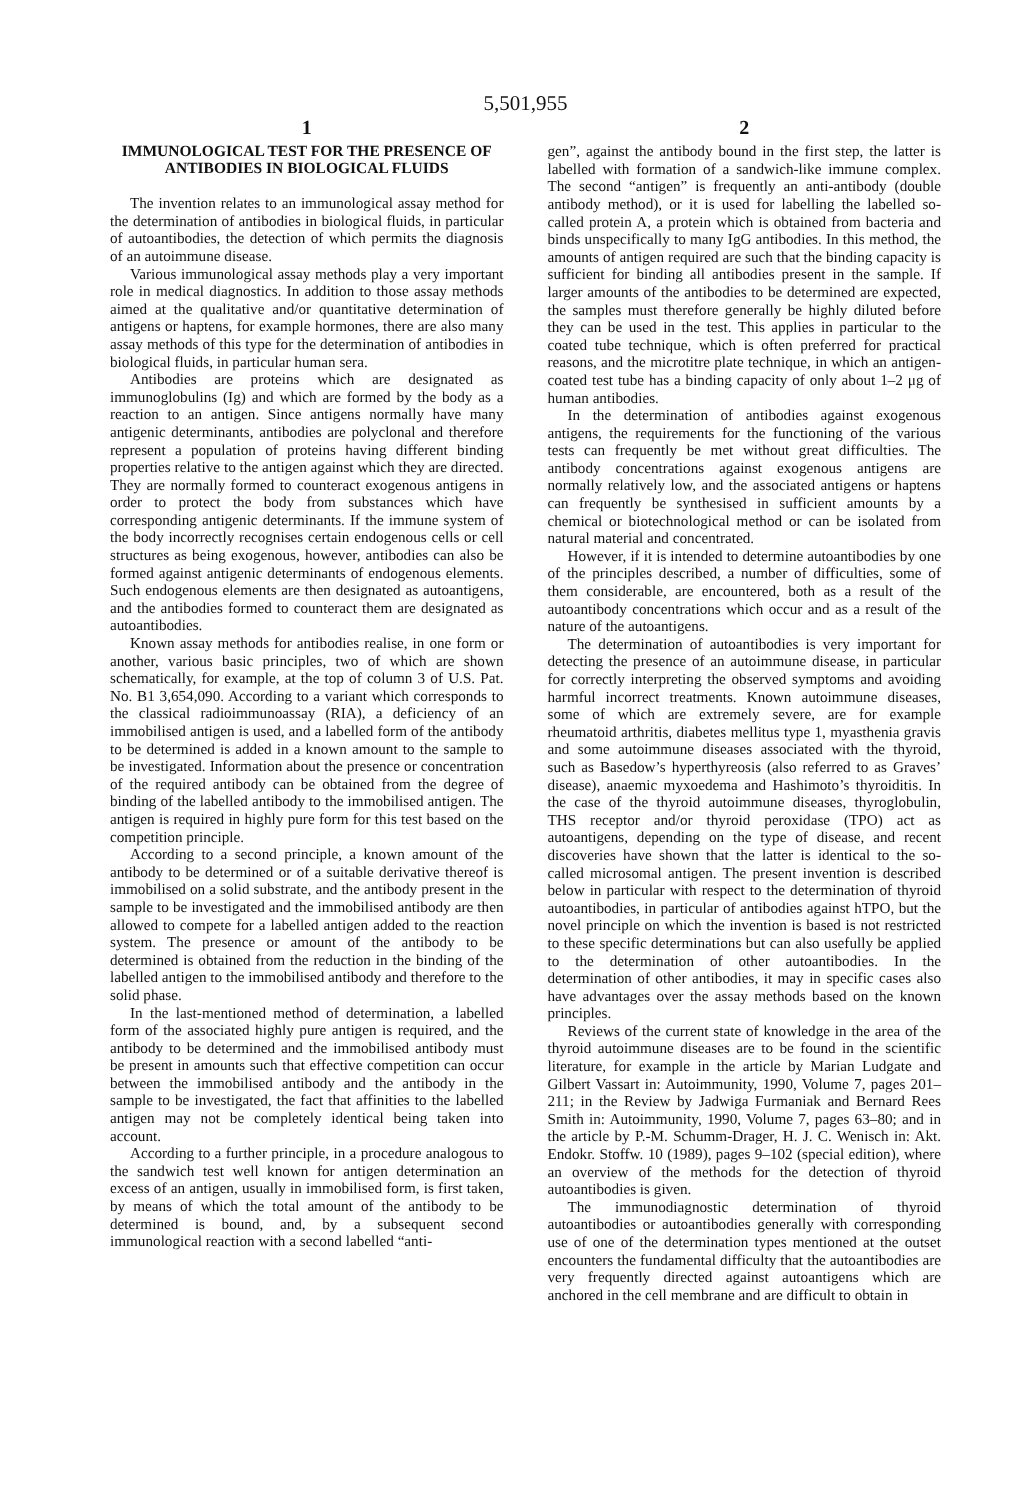5,501,955
1
IMMUNOLOGICAL TEST FOR THE PRESENCE OF ANTIBODIES IN BIOLOGICAL FLUIDS
The invention relates to an immunological assay method for the determination of antibodies in biological fluids, in particular of autoantibodies, the detection of which permits the diagnosis of an autoimmune disease.
Various immunological assay methods play a very important role in medical diagnostics. In addition to those assay methods aimed at the qualitative and/or quantitative determination of antigens or haptens, for example hormones, there are also many assay methods of this type for the determination of antibodies in biological fluids, in particular human sera.
Antibodies are proteins which are designated as immunoglobulins (Ig) and which are formed by the body as a reaction to an antigen. Since antigens normally have many antigenic determinants, antibodies are polyclonal and therefore represent a population of proteins having different binding properties relative to the antigen against which they are directed. They are normally formed to counteract exogenous antigens in order to protect the body from substances which have corresponding antigenic determinants. If the immune system of the body incorrectly recognises certain endogenous cells or cell structures as being exogenous, however, antibodies can also be formed against antigenic determinants of endogenous elements. Such endogenous elements are then designated as autoantigens, and the antibodies formed to counteract them are designated as autoantibodies.
Known assay methods for antibodies realise, in one form or another, various basic principles, two of which are shown schematically, for example, at the top of column 3 of U.S. Pat. No. B1 3,654,090. According to a variant which corresponds to the classical radioimmunoassay (RIA), a deficiency of an immobilised antigen is used, and a labelled form of the antibody to be determined is added in a known amount to the sample to be investigated. Information about the presence or concentration of the required antibody can be obtained from the degree of binding of the labelled antibody to the immobilised antigen. The antigen is required in highly pure form for this test based on the competition principle.
According to a second principle, a known amount of the antibody to be determined or of a suitable derivative thereof is immobilised on a solid substrate, and the antibody present in the sample to be investigated and the immobilised antibody are then allowed to compete for a labelled antigen added to the reaction system. The presence or amount of the antibody to be determined is obtained from the reduction in the binding of the labelled antigen to the immobilised antibody and therefore to the solid phase.
In the last-mentioned method of determination, a labelled form of the associated highly pure antigen is required, and the antibody to be determined and the immobilised antibody must be present in amounts such that effective competition can occur between the immobilised antibody and the antibody in the sample to be investigated, the fact that affinities to the labelled antigen may not be completely identical being taken into account.
According to a further principle, in a procedure analogous to the sandwich test well known for antigen determination an excess of an antigen, usually in immobilised form, is first taken, by means of which the total amount of the antibody to be determined is bound, and, by a subsequent second immunological reaction with a second labelled “anti-
2
gen”, against the antibody bound in the first step, the latter is labelled with formation of a sandwich-like immune complex. The second “antigen” is frequently an anti-antibody (double antibody method), or it is used for labelling the labelled so-called protein A, a protein which is obtained from bacteria and binds unspecifically to many IgG antibodies. In this method, the amounts of antigen required are such that the binding capacity is sufficient for binding all antibodies present in the sample. If larger amounts of the antibodies to be determined are expected, the samples must therefore generally be highly diluted before they can be used in the test. This applies in particular to the coated tube technique, which is often preferred for practical reasons, and the microtitre plate technique, in which an antigen-coated test tube has a binding capacity of only about 1–2 μg of human antibodies.
In the determination of antibodies against exogenous antigens, the requirements for the functioning of the various tests can frequently be met without great difficulties. The antibody concentrations against exogenous antigens are normally relatively low, and the associated antigens or haptens can frequently be synthesised in sufficient amounts by a chemical or biotechnological method or can be isolated from natural material and concentrated.
However, if it is intended to determine autoantibodies by one of the principles described, a number of difficulties, some of them considerable, are encountered, both as a result of the autoantibody concentrations which occur and as a result of the nature of the autoantigens.
The determination of autoantibodies is very important for detecting the presence of an autoimmune disease, in particular for correctly interpreting the observed symptoms and avoiding harmful incorrect treatments. Known autoimmune diseases, some of which are extremely severe, are for example rheumatoid arthritis, diabetes mellitus type 1, myasthenia gravis and some autoimmune diseases associated with the thyroid, such as Basedow’s hyperthyreosis (also referred to as Graves’ disease), anaemic myxoedema and Hashimoto’s thyroiditis. In the case of the thyroid autoimmune diseases, thyroglobulin, THS receptor and/or thyroid peroxidase (TPO) act as autoantigens, depending on the type of disease, and recent discoveries have shown that the latter is identical to the so-called microsomal antigen. The present invention is described below in particular with respect to the determination of thyroid autoantibodies, in particular of antibodies against hTPO, but the novel principle on which the invention is based is not restricted to these specific determinations but can also usefully be applied to the determination of other autoantibodies. In the determination of other antibodies, it may in specific cases also have advantages over the assay methods based on the known principles.
Reviews of the current state of knowledge in the area of the thyroid autoimmune diseases are to be found in the scientific literature, for example in the article by Marian Ludgate and Gilbert Vassart in: Autoimmunity, 1990, Volume 7, pages 201–211; in the Review by Jadwiga Furmaniak and Bernard Rees Smith in: Autoimmunity, 1990, Volume 7, pages 63–80; and in the article by P.-M. Schumm-Drager, H. J. C. Wenisch in: Akt. Endokr. Stoffw. 10 (1989), pages 9–102 (special edition), where an overview of the methods for the detection of thyroid autoantibodies is given.
The immunodiagnostic determination of thyroid autoantibodies or autoantibodies generally with corresponding use of one of the determination types mentioned at the outset encounters the fundamental difficulty that the autoantibodies are very frequently directed against autoantigens which are anchored in the cell membrane and are difficult to obtain in